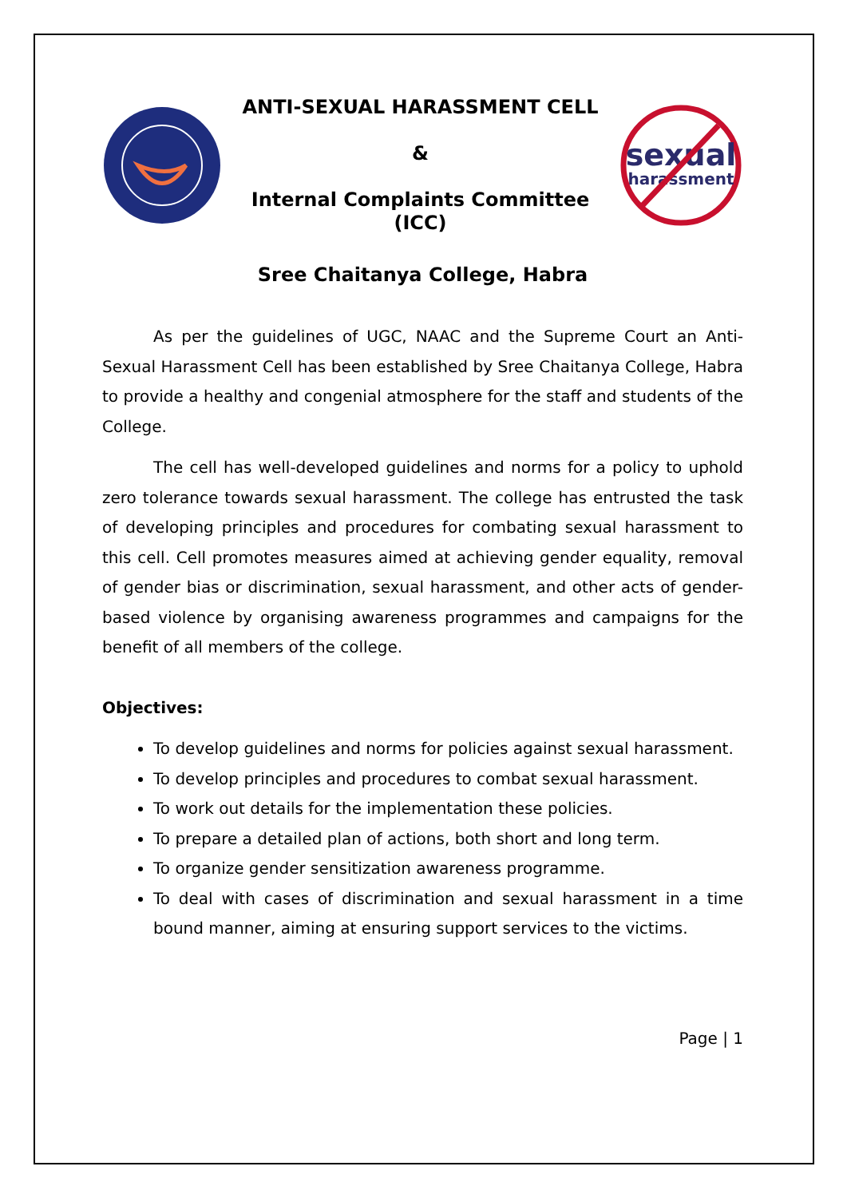ANTI-SEXUAL HARASSMENT CELL
&
Internal Complaints Committee
(ICC)
sexual
harassment
Sree Chaitanya College, Habra
As per the guidelines of UGC, NAAC and the Supreme Court an Anti-Sexual Harassment Cell has been established by Sree Chaitanya College, Habra to provide a healthy and congenial atmosphere for the staff and students of the College.
The cell has well-developed guidelines and norms for a policy to uphold zero tolerance towards sexual harassment. The college has entrusted the task of developing principles and procedures for combating sexual harassment to this cell. Cell promotes measures aimed at achieving gender equality, removal of gender bias or discrimination, sexual harassment, and other acts of gender-based violence by organising awareness programmes and campaigns for the benefit of all members of the college.
Objectives:
To develop guidelines and norms for policies against sexual harassment.
To develop principles and procedures to combat sexual harassment.
To work out details for the implementation these policies.
To prepare a detailed plan of actions, both short and long term.
To organize gender sensitization awareness programme.
To deal with cases of discrimination and sexual harassment in a time bound manner, aiming at ensuring support services to the victims.
Page | 1